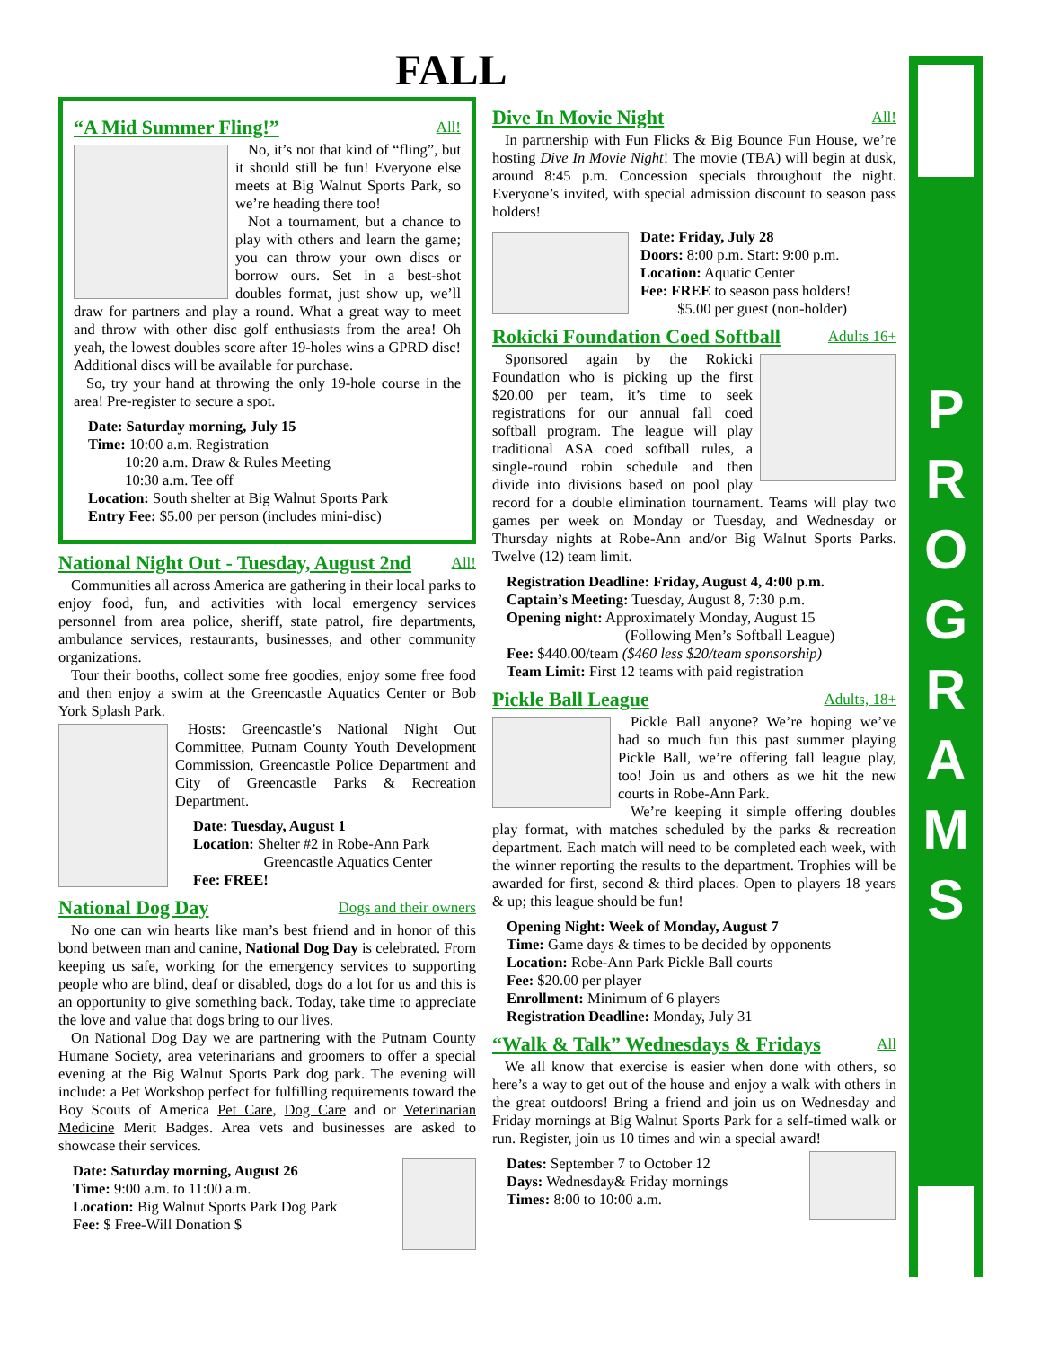FALL
“A Mid Summer Fling!” All!
No, it’s not that kind of “fling”, but it should still be fun! Everyone else meets at Big Walnut Sports Park, so we’re heading there too!
Not a tournament, but a chance to play with others and learn the game; you can throw your own discs or borrow ours. Set in a best-shot doubles format, just show up, we’ll draw for partners and play a round. What a great way to meet and throw with other disc golf enthusiasts from the area! Oh yeah, the lowest doubles score after 19-holes wins a GPRD disc! Additional discs will be available for purchase.
So, try your hand at throwing the only 19-hole course in the area! Pre-register to secure a spot.
Date: Saturday morning, July 15
Time: 10:00 a.m. Registration
   10:20 a.m. Draw & Rules Meeting
   10:30 a.m. Tee off
Location: South shelter at Big Walnut Sports Park
Entry Fee: $5.00 per person (includes mini-disc)
National Night Out - Tuesday, August 2nd All!
Communities all across America are gathering in their local parks to enjoy food, fun, and activities with local emergency services personnel from area police, sheriff, state patrol, fire departments, ambulance services, restaurants, businesses, and other community organizations.
Tour their booths, collect some free goodies, enjoy some free food and then enjoy a swim at the Greencastle Aquatics Center or Bob York Splash Park.
Hosts: Greencastle’s National Night Out Committee, Putnam County Youth Development Commission, Greencastle Police Department and City of Greencastle Parks & Recreation Department.
Date: Tuesday, August 1
Location: Shelter #2 in Robe-Ann Park
      Greencastle Aquatics Center
Fee: FREE!
National Dog Day Dogs and their owners
No one can win hearts like man’s best friend and in honor of this bond between man and canine, National Dog Day is celebrated. From keeping us safe, working for the emergency services to supporting people who are blind, deaf or disabled, dogs do a lot for us and this is an opportunity to give something back. Today, take time to appreciate the love and value that dogs bring to our lives.
On National Dog Day we are partnering with the Putnam County Humane Society, area veterinarians and groomers to offer a special evening at the Big Walnut Sports Park dog park. The evening will include: a Pet Workshop perfect for fulfilling requirements toward the Boy Scouts of America Pet Care, Dog Care and or Veterinarian Medicine Merit Badges. Area vets and businesses are asked to showcase their services.
Date: Saturday morning, August 26
Time: 9:00 a.m. to 11:00 a.m.
Location: Big Walnut Sports Park Dog Park
Fee: $ Free-Will Donation $
Dive In Movie Night All!
In partnership with Fun Flicks & Big Bounce Fun House, we’re hosting Dive In Movie Night! The movie (TBA) will begin at dusk, around 8:45 p.m. Concession specials throughout the night. Everyone’s invited, with special admission discount to season pass holders!
Date: Friday, July 28
Doors: 8:00 p.m. Start: 9:00 p.m.
Location: Aquatic Center
Fee: FREE to season pass holders!
   $5.00 per guest (non-holder)
Rokicki Foundation Coed Softball Adults 16+
Sponsored again by the Rokicki Foundation who is picking up the first $20.00 per team, it’s time to seek registrations for our annual fall coed softball program. The league will play traditional ASA coed softball rules, a single-round robin schedule and then divide into divisions based on pool play record for a double elimination tournament. Teams will play two games per week on Monday or Tuesday, and Wednesday or Thursday nights at Robe-Ann and/or Big Walnut Sports Parks. Twelve (12) team limit.
Registration Deadline: Friday, August 4, 4:00 p.m.
Captain’s Meeting: Tuesday, August 8, 7:30 p.m.
Opening night: Approximately Monday, August 15
        (Following Men’s Softball League)
Fee: $440.00/team ($460 less $20/team sponsorship)
Team Limit: First 12 teams with paid registration
Pickle Ball League Adults, 18+
Pickle Ball anyone? We’re hoping we’ve had so much fun this past summer playing Pickle Ball, we’re offering fall league play, too! Join us and others as we hit the new courts in Robe-Ann Park.
We’re keeping it simple offering doubles play format, with matches scheduled by the parks & recreation department. Each match will need to be completed each week, with the winner reporting the results to the department. Trophies will be awarded for first, second & third places. Open to players 18 years & up; this league should be fun!
Opening Night: Week of Monday, August 7
Time: Game days & times to be decided by opponents
Location: Robe-Ann Park Pickle Ball courts
Fee: $20.00 per player
Enrollment: Minimum of 6 players
Registration Deadline: Monday, July 31
“Walk & Talk” Wednesdays & Fridays All
We all know that exercise is easier when done with others, so here’s a way to get out of the house and enjoy a walk with others in the great outdoors! Bring a friend and join us on Wednesday and Friday mornings at Big Walnut Sports Park for a self-timed walk or run. Register, join us 10 times and win a special award!
Dates: September 7 to October 12
Days: Wednesday& Friday mornings
Times: 8:00 to 10:00 a.m.
P
R
O
G
R
A
M
S